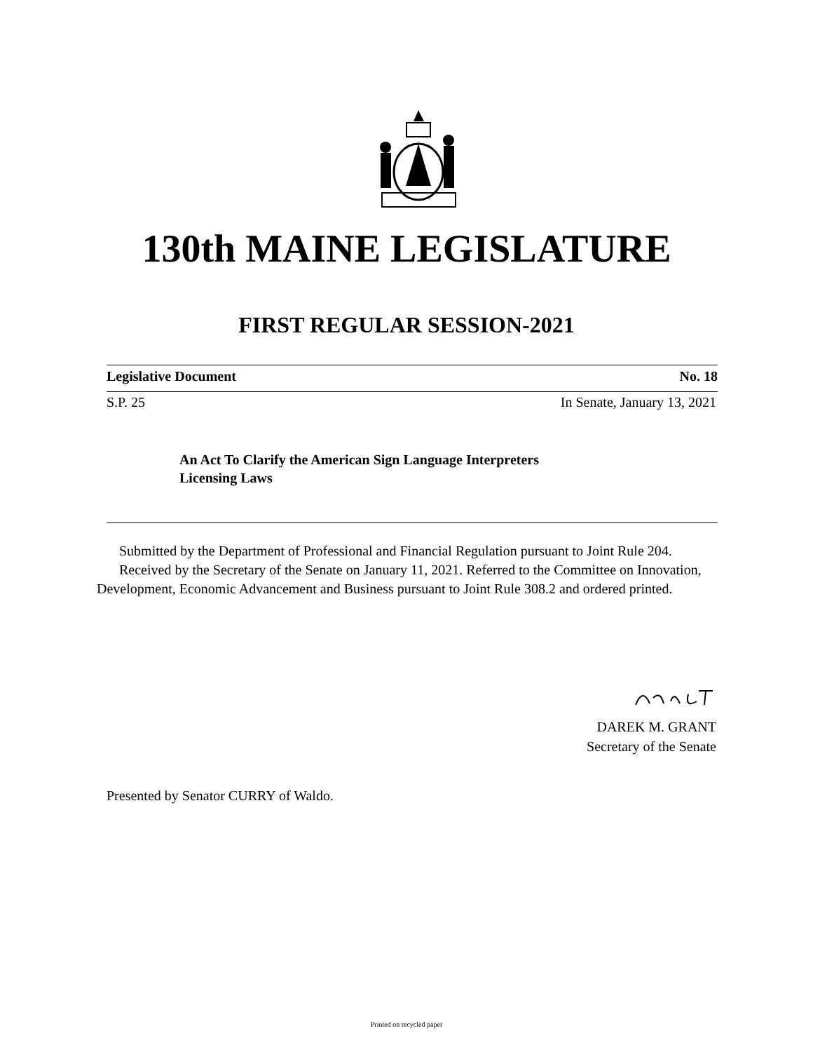130th MAINE LEGISLATURE
FIRST REGULAR SESSION-2021
Legislative Document No. 18
S.P. 25 In Senate, January 13, 2021
An Act To Clarify the American Sign Language Interpreters
Licensing Laws
Submitted by the Department of Professional and Financial Regulation pursuant to Joint Rule 204.
Received by the Secretary of the Senate on January 11, 2021. Referred to the Committee on Innovation, Development, Economic Advancement and Business pursuant to Joint Rule 308.2 and ordered printed.
DAREK M. GRANT
Secretary of the Senate
Presented by Senator CURRY of Waldo.
Printed on recycled paper